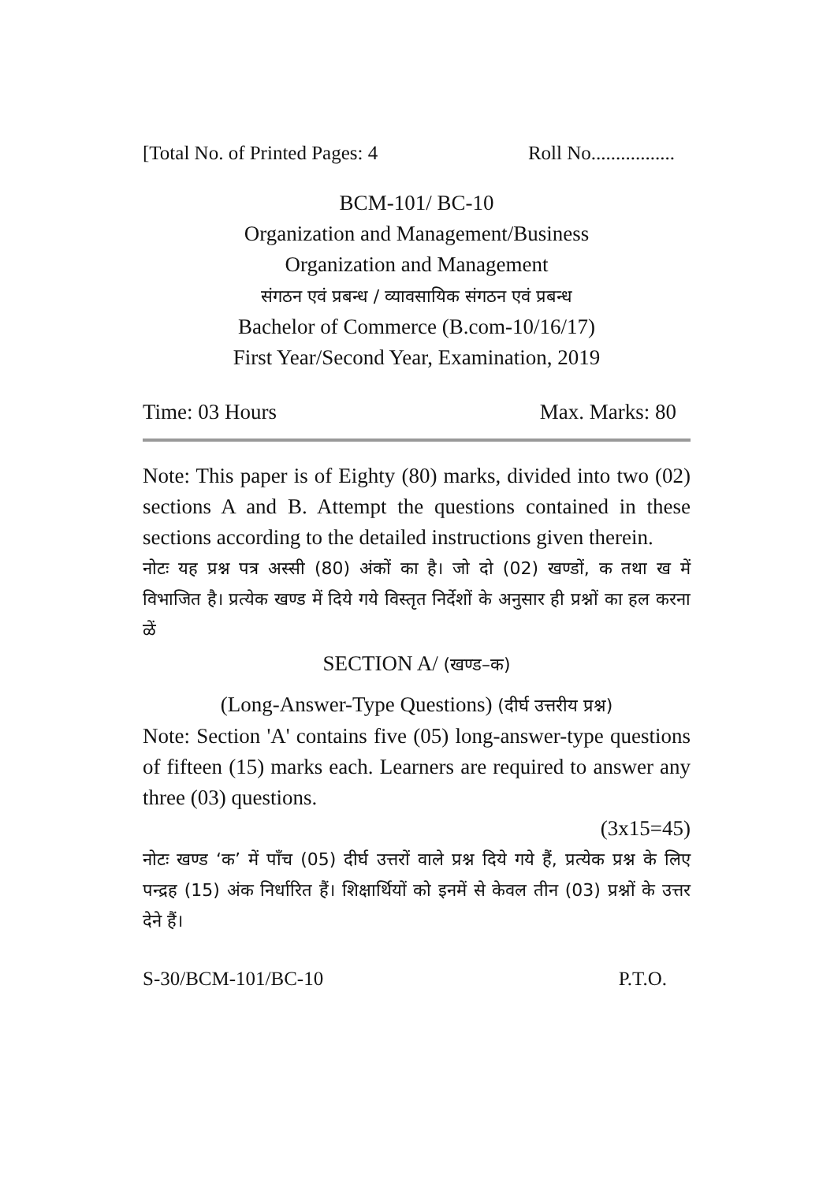[Total No. of Printed Pages: 4 Roll No.................
BCM-101/ BC-10
Organization and Management/Business
Organization and Management
संगठन एवं प्रबन्ध / व्यावसायिक संगठन एवं प्रबन्ध
Bachelor of Commerce (B.com-10/16/17)
First Year/Second Year, Examination, 2019
Time: 03 Hours Max. Marks: 80
Note: This paper is of Eighty (80) marks, divided into two (02) sections A and B. Attempt the questions contained in these sections according to the detailed instructions given therein.
नोटः यह प्रश्न पत्र अस्सी (80) अंकों का है। जो दो (02) खण्डों, क तथा ख में विभाजित है। प्रत्येक खण्ड में दिये गये विस्तृत निर्देशों के अनुसार ही प्रश्नों का हल करना ळें
SECTION A/ (खण्ड–क)
(Long-Answer-Type Questions) (दीर्घ उत्तरीय प्रश्न)
Note: Section 'A' contains five (05) long-answer-type questions of fifteen (15) marks each. Learners are required to answer any three (03) questions.
(3x15=45)
नोटः खण्ड ‘क’ में पाँच (05) दीर्घ उत्तरों वाले प्रश्न दिये गये हैं, प्रत्येक प्रश्न के लिए पन्द्रह (15) अंक निर्धारित हैं। शिक्षार्थियों को इनमें से केवल तीन (03) प्रश्नों के उत्तर देने हैं।
S-30/BCM-101/BC-10 P.T.O.